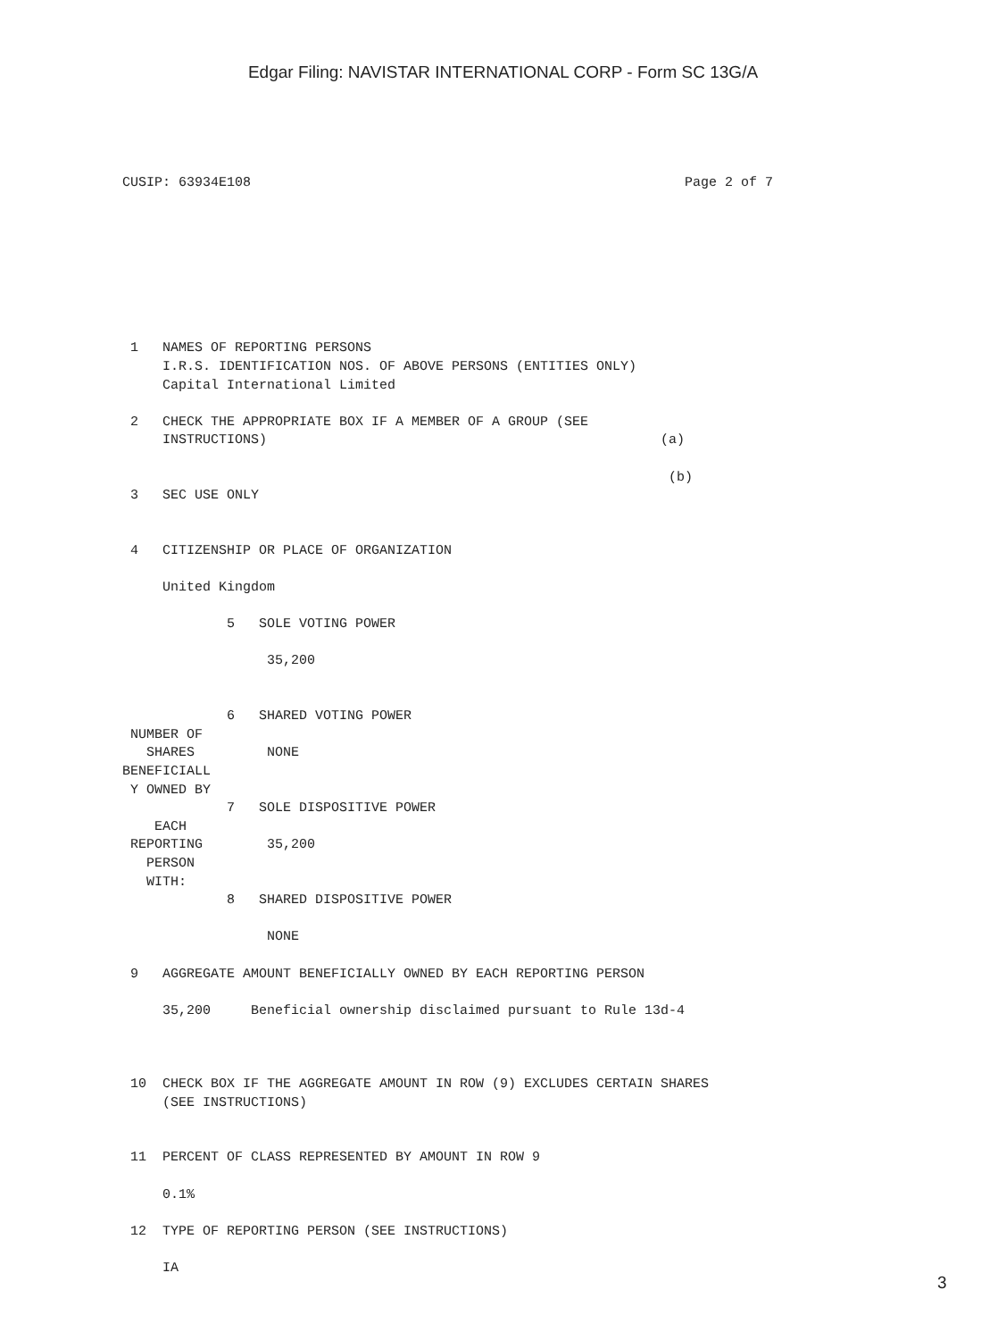Edgar Filing: NAVISTAR INTERNATIONAL CORP - Form SC 13G/A
CUSIP: 63934E108                                                      Page 2 of 7








 1   NAMES OF REPORTING PERSONS
     I.R.S. IDENTIFICATION NOS. OF ABOVE PERSONS (ENTITIES ONLY)
     Capital International Limited

 2   CHECK THE APPROPRIATE BOX IF A MEMBER OF A GROUP (SEE
     INSTRUCTIONS)                                                 (a)

                                                                    (b)
 3   SEC USE ONLY


 4   CITIZENSHIP OR PLACE OF ORGANIZATION

     United Kingdom

             5   SOLE VOTING POWER

                  35,200


             6   SHARED VOTING POWER
 NUMBER OF
   SHARES         NONE
BENEFICIALL
 Y OWNED BY
             7   SOLE DISPOSITIVE POWER
    EACH
 REPORTING        35,200
   PERSON
   WITH:
             8   SHARED DISPOSITIVE POWER

                  NONE

 9   AGGREGATE AMOUNT BENEFICIALLY OWNED BY EACH REPORTING PERSON

     35,200     Beneficial ownership disclaimed pursuant to Rule 13d-4



 10  CHECK BOX IF THE AGGREGATE AMOUNT IN ROW (9) EXCLUDES CERTAIN SHARES
     (SEE INSTRUCTIONS)


 11  PERCENT OF CLASS REPRESENTED BY AMOUNT IN ROW 9

     0.1%

 12  TYPE OF REPORTING PERSON (SEE INSTRUCTIONS)

     IA
3